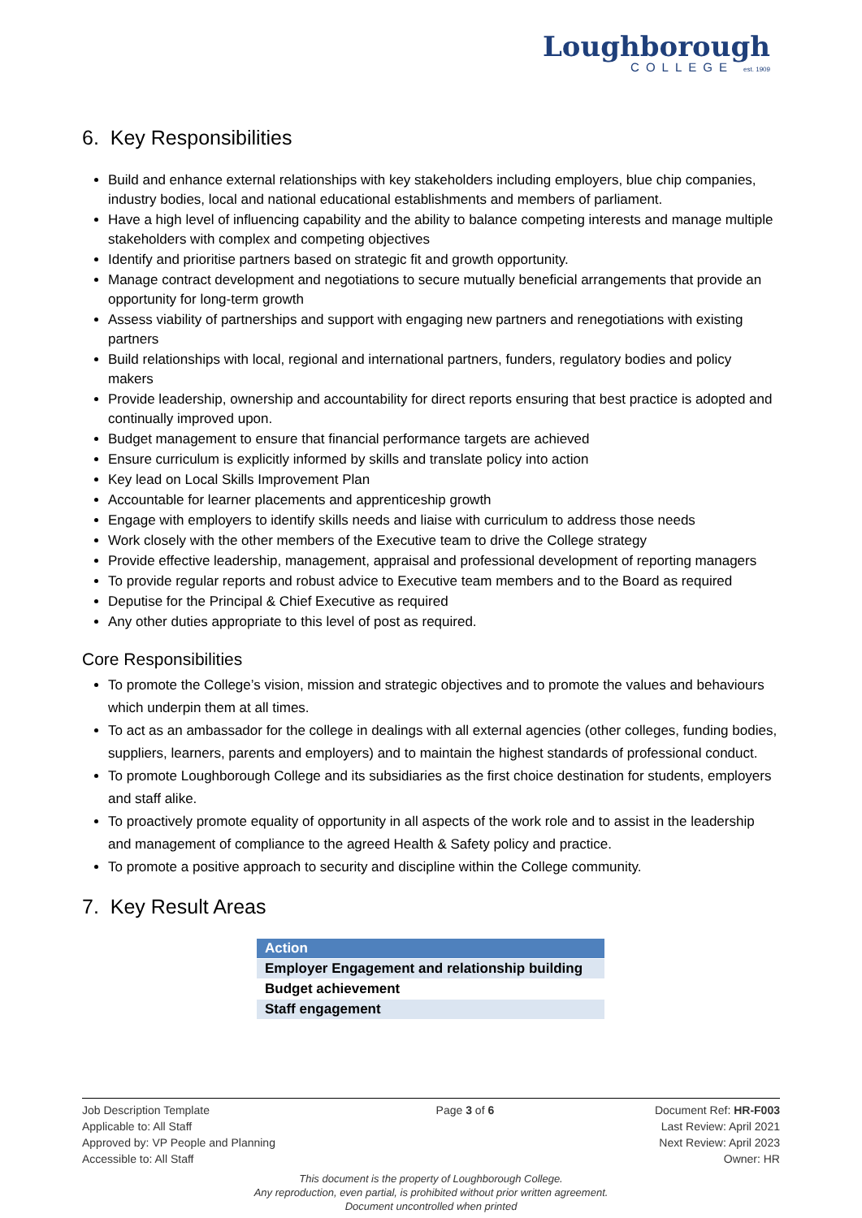Loughborough
COLLEGE est. 1909
6. Key Responsibilities
Build and enhance external relationships with key stakeholders including employers, blue chip companies, industry bodies, local and national educational establishments and members of parliament.
Have a high level of influencing capability and the ability to balance competing interests and manage multiple stakeholders with complex and competing objectives
Identify and prioritise partners based on strategic fit and growth opportunity.
Manage contract development and negotiations to secure mutually beneficial arrangements that provide an opportunity for long-term growth
Assess viability of partnerships and support with engaging new partners and renegotiations with existing partners
Build relationships with local, regional and international partners, funders, regulatory bodies and policy makers
Provide leadership, ownership and accountability for direct reports ensuring that best practice is adopted and continually improved upon.
Budget management to ensure that financial performance targets are achieved
Ensure curriculum is explicitly informed by skills and translate policy into action
Key lead on Local Skills Improvement Plan
Accountable for learner placements and apprenticeship growth
Engage with employers to identify skills needs and liaise with curriculum to address those needs
Work closely with the other members of the Executive team to drive the College strategy
Provide effective leadership, management, appraisal and professional development of reporting managers
To provide regular reports and robust advice to Executive team members and to the Board as required
Deputise for the Principal & Chief Executive as required
Any other duties appropriate to this level of post as required.
Core Responsibilities
To promote the College’s vision, mission and strategic objectives and to promote the values and behaviours which underpin them at all times.
To act as an ambassador for the college in dealings with all external agencies (other colleges, funding bodies, suppliers, learners, parents and employers) and to maintain the highest standards of professional conduct.
To promote Loughborough College and its subsidiaries as the first choice destination for students, employers and staff alike.
To proactively promote equality of opportunity in all aspects of the work role and to assist in the leadership and management of compliance to the agreed Health & Safety policy and practice.
To promote a positive approach to security and discipline within the College community.
7. Key Result Areas
| Action |
| Employer Engagement and relationship building |
| Budget achievement |
| Staff engagement |
Job Description Template
Applicable to: All Staff
Approved by: VP People and Planning
Accessible to: All Staff
Page 3 of 6 Document Ref: HR-F003
Last Review: April 2021
Next Review: April 2023
Owner: HR
This document is the property of Loughborough College.
Any reproduction, even partial, is prohibited without prior written agreement.
Document uncontrolled when printed